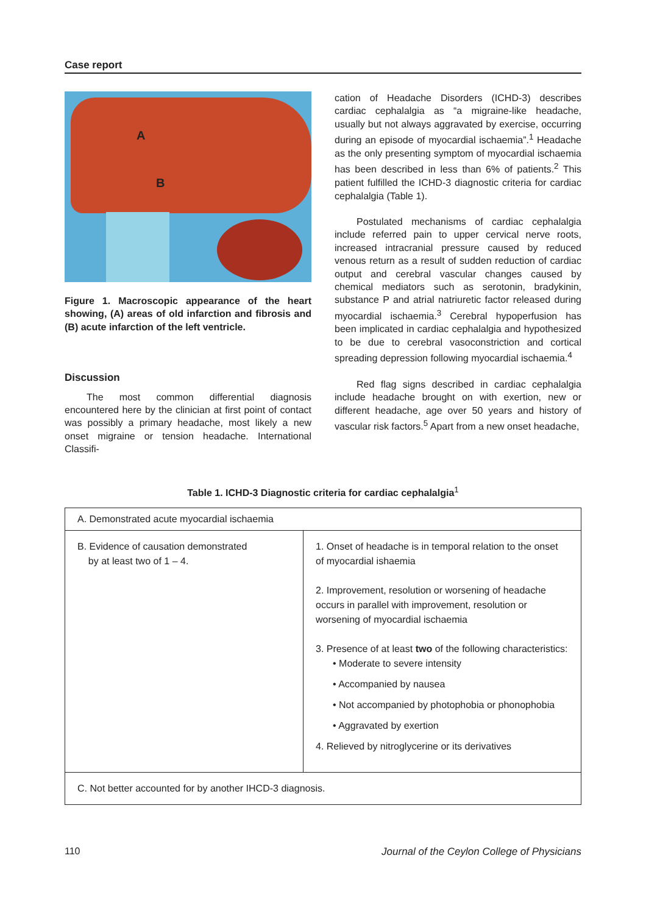Case report
A
B
Figure 1. Macroscopic appearance of the heart showing, (A) areas of old infarction and fibrosis and (B) acute infarction of the left ventricle.
Discussion
The most common differential diagnosis encountered here by the clinician at first point of contact was possibly a primary headache, most likely a new onset migraine or tension headache. International Classifi-
cation of Headache Disorders (ICHD-3) describes cardiac cephalalgia as “a migraine-like headache, usually but not always aggravated by exercise, occurring during an episode of myocardial ischaemia”.<sup>1</sup> Headache as the only presenting symptom of myocardial ischaemia has been described in less than 6% of patients.<sup>2</sup> This patient fulfilled the ICHD-3 diagnostic criteria for cardiac cephalalgia (Table 1).
Postulated mechanisms of cardiac cephalalgia include referred pain to upper cervical nerve roots, increased intracranial pressure caused by reduced venous return as a result of sudden reduction of cardiac output and cerebral vascular changes caused by chemical mediators such as serotonin, bradykinin, substance P and atrial natriuretic factor released during myocardial ischaemia.<sup>3</sup> Cerebral hypoperfusion has been implicated in cardiac cephalalgia and hypothesized to be due to cerebral vasoconstriction and cortical spreading depression following myocardial ischaemia.<sup>4</sup>
Red flag signs described in cardiac cephalalgia include headache brought on with exertion, new or different headache, age over 50 years and history of vascular risk factors.<sup>5</sup> Apart from a new onset headache,
Table 1. ICHD-3 Diagnostic criteria for cardiac cephalalgia<sup>1</sup>
| A. Demonstrated acute myocardial ischaemia | |
| B. Evidence of causation demonstrated by at least two of 1 – 4. | 1. Onset of headache is in temporal relation to the onset of myocardial ishaemia 2. Improvement, resolution or worsening of headache occurs in parallel with improvement, resolution or worsening of myocardial ischaemia 3. Presence of at least two of the following characteristics: • Moderate to severe intensity • Accompanied by nausea • Not accompanied by photophobia or phonophobia • Aggravated by exertion 4. Relieved by nitroglycerine or its derivatives |
| C. Not better accounted for by another IHCD-3 diagnosis. | |
110
Journal of the Ceylon College of Physicians